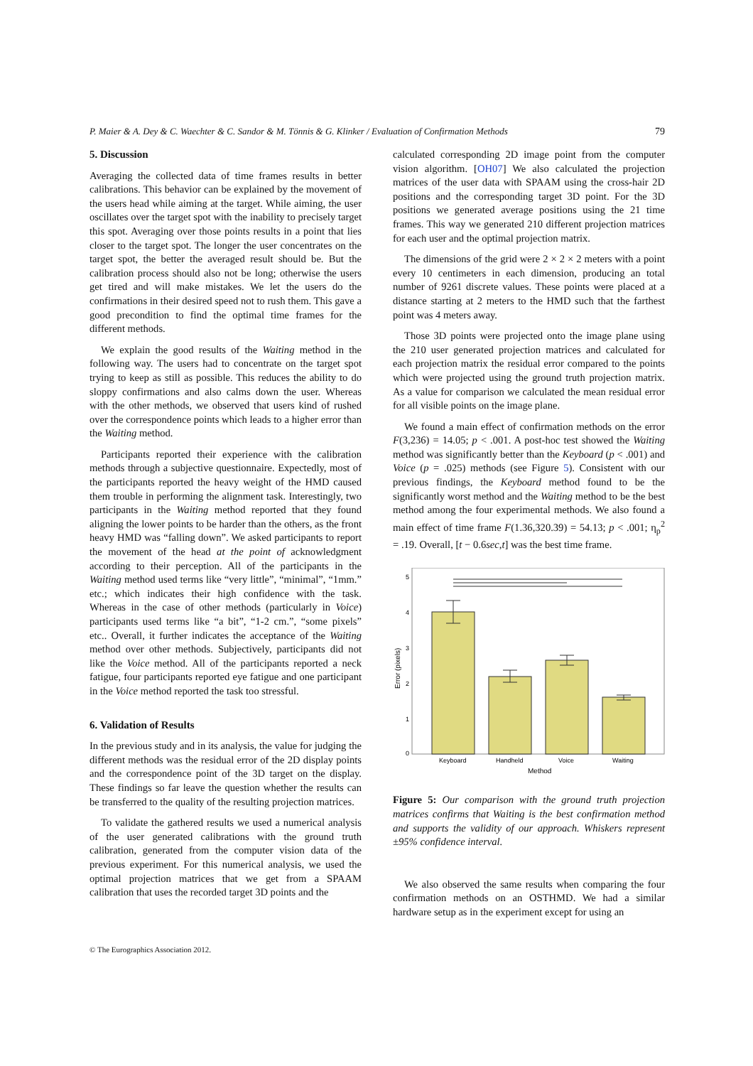P. Maier & A. Dey & C. Waechter & C. Sandor & M. Tönnis & G. Klinker / Evaluation of Confirmation Methods 79
5. Discussion
Averaging the collected data of time frames results in better calibrations. This behavior can be explained by the movement of the users head while aiming at the target. While aiming, the user oscillates over the target spot with the inability to precisely target this spot. Averaging over those points results in a point that lies closer to the target spot. The longer the user concentrates on the target spot, the better the averaged result should be. But the calibration process should also not be long; otherwise the users get tired and will make mistakes. We let the users do the confirmations in their desired speed not to rush them. This gave a good precondition to find the optimal time frames for the different methods.
We explain the good results of the Waiting method in the following way. The users had to concentrate on the target spot trying to keep as still as possible. This reduces the ability to do sloppy confirmations and also calms down the user. Whereas with the other methods, we observed that users kind of rushed over the correspondence points which leads to a higher error than the Waiting method.
Participants reported their experience with the calibration methods through a subjective questionnaire. Expectedly, most of the participants reported the heavy weight of the HMD caused them trouble in performing the alignment task. Interestingly, two participants in the Waiting method reported that they found aligning the lower points to be harder than the others, as the front heavy HMD was “falling down”. We asked participants to report the movement of the head at the point of acknowledgment according to their perception. All of the participants in the Waiting method used terms like “very little”, “minimal”, “1mm.” etc.; which indicates their high confidence with the task. Whereas in the case of other methods (particularly in Voice) participants used terms like “a bit”, “1-2 cm.”, “some pixels” etc.. Overall, it further indicates the acceptance of the Waiting method over other methods. Subjectively, participants did not like the Voice method. All of the participants reported a neck fatigue, four participants reported eye fatigue and one participant in the Voice method reported the task too stressful.
6. Validation of Results
In the previous study and in its analysis, the value for judging the different methods was the residual error of the 2D display points and the correspondence point of the 3D target on the display. These findings so far leave the question whether the results can be transferred to the quality of the resulting projection matrices.
To validate the gathered results we used a numerical analysis of the user generated calibrations with the ground truth calibration, generated from the computer vision data of the previous experiment. For this numerical analysis, we used the optimal projection matrices that we get from a SPAAM calibration that uses the recorded target 3D points and the
calculated corresponding 2D image point from the computer vision algorithm. [OH07] We also calculated the projection matrices of the user data with SPAAM using the cross-hair 2D positions and the corresponding target 3D point. For the 3D positions we generated average positions using the 21 time frames. This way we generated 210 different projection matrices for each user and the optimal projection matrix.
The dimensions of the grid were 2 × 2 × 2 meters with a point every 10 centimeters in each dimension, producing an total number of 9261 discrete values. These points were placed at a distance starting at 2 meters to the HMD such that the farthest point was 4 meters away.
Those 3D points were projected onto the image plane using the 210 user generated projection matrices and calculated for each projection matrix the residual error compared to the points which were projected using the ground truth projection matrix. As a value for comparison we calculated the mean residual error for all visible points on the image plane.
We found a main effect of confirmation methods on the error F(3,236) = 14.05; p < .001. A post-hoc test showed the Waiting method was significantly better than the Keyboard (p < .001) and Voice (p = .025) methods (see Figure 5). Consistent with our previous findings, the Keyboard method found to be the significantly worst method and the Waiting method to be the best method among the four experimental methods. We also found a main effect of time frame F(1.36,320.39) = 54.13; p < .001; η<sub>p</sub><sup>2</sup> = .19. Overall, [t − 0.6sec,t] was the best time frame.
5
4
3
2
1
0
Error (pixels)
Keyboard
Handheld
Voice
Waiting
Method
Figure 5: Our comparison with the ground truth projection matrices confirms that Waiting is the best confirmation method and supports the validity of our approach. Whiskers represent ±95% confidence interval.
We also observed the same results when comparing the four confirmation methods on an OSTHMD. We had a similar hardware setup as in the experiment except for using an
© The Eurographics Association 2012.